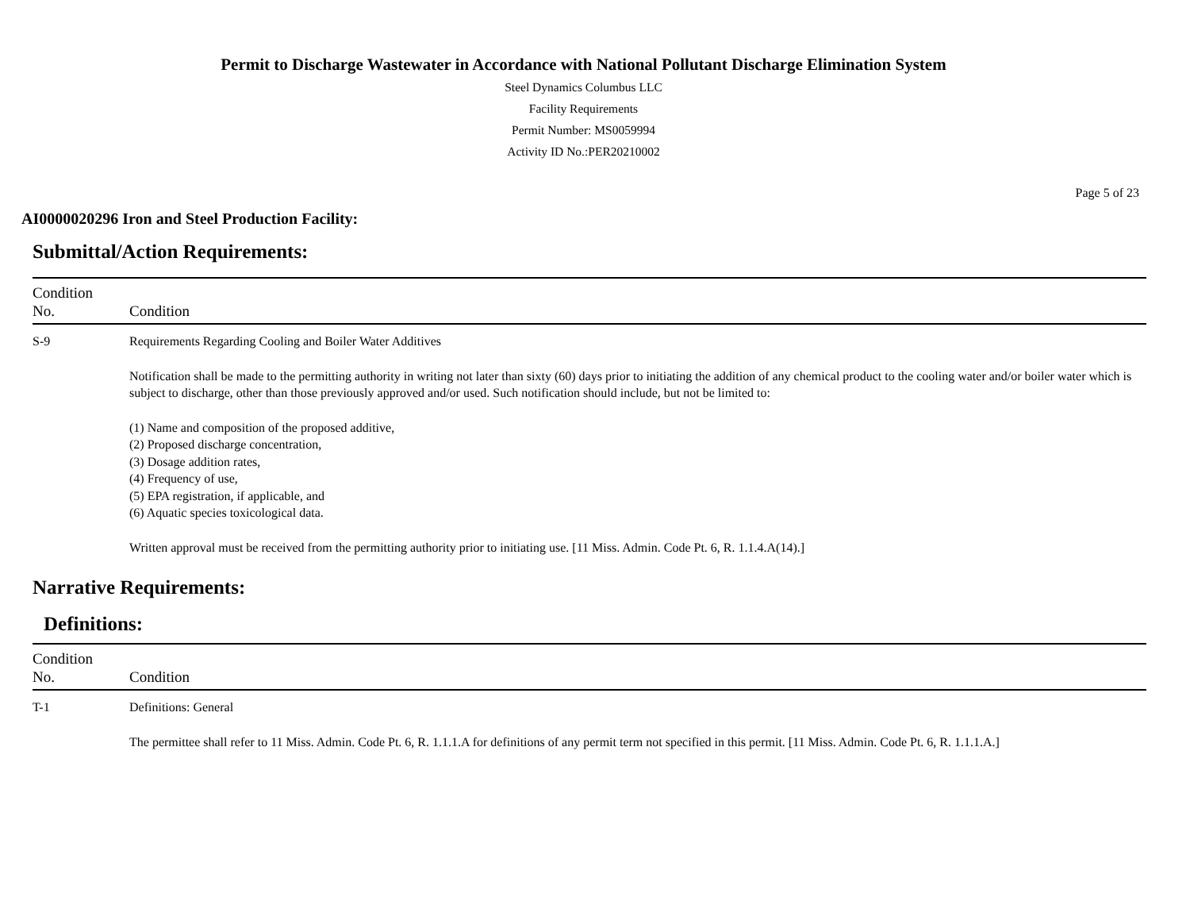Permit to Discharge Wastewater in Accordance with National Pollutant Discharge Elimination System
Steel Dynamics Columbus LLC
Facility Requirements
Permit Number: MS0059994
Activity ID No.:PER20210002
Page 5 of 23
AI0000020296 Iron and Steel Production Facility:
Submittal/Action Requirements:
| Condition No. | Condition |
| --- | --- |
| S-9 | Requirements Regarding Cooling and Boiler Water Additives Notification shall be made to the permitting authority in writing not later than sixty (60) days prior to initiating the addition of any chemical product to the cooling water and/or boiler water which is subject to discharge, other than those previously approved and/or used. Such notification should include, but not be limited to: (1) Name and composition of the proposed additive, (2) Proposed discharge concentration, (3) Dosage addition rates, (4) Frequency of use, (5) EPA registration, if applicable, and (6) Aquatic species toxicological data. Written approval must be received from the permitting authority prior to initiating use. [11 Miss. Admin. Code Pt. 6, R. 1.1.4.A(14).] |
Narrative Requirements:
Definitions:
| Condition No. | Condition |
| --- | --- |
| T-1 | Definitions: General The permittee shall refer to 11 Miss. Admin. Code Pt. 6, R. 1.1.1.A for definitions of any permit term not specified in this permit. [11 Miss. Admin. Code Pt. 6, R. 1.1.1.A.] |